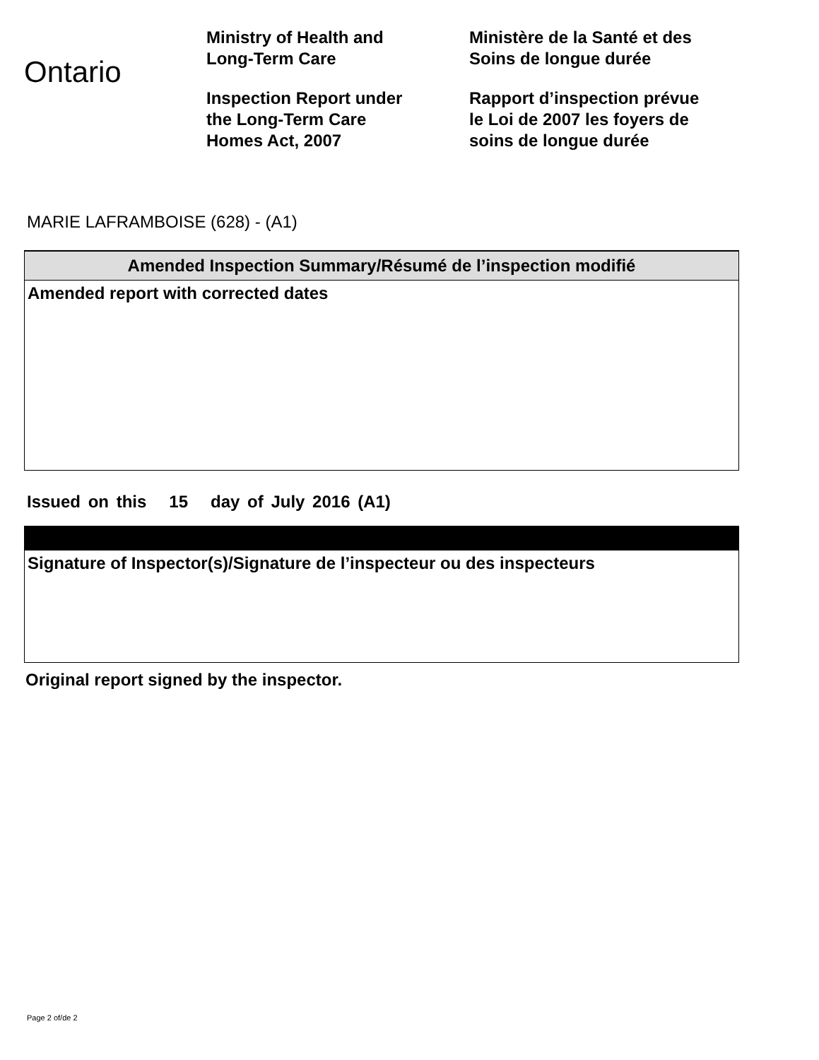Ontario
Ministry of Health and
Long-Term Care
Inspection Report under
the Long-Term Care
Homes Act, 2007
Ministère de la Santé et des
Soins de longue durée
Rapport d’inspection prévue
le Loi de 2007 les foyers de
soins de longue durée
MARIE LAFRAMBOISE (628) - (A1)
Amended Inspection Summary/Résumé de l’inspection modifié
Amended report with corrected dates
Issued on this 15 day of July 2016 (A1)
Signature of Inspector(s)/Signature de l’inspecteur ou des inspecteurs
Original report signed by the inspector.
Page 2 of/de 2